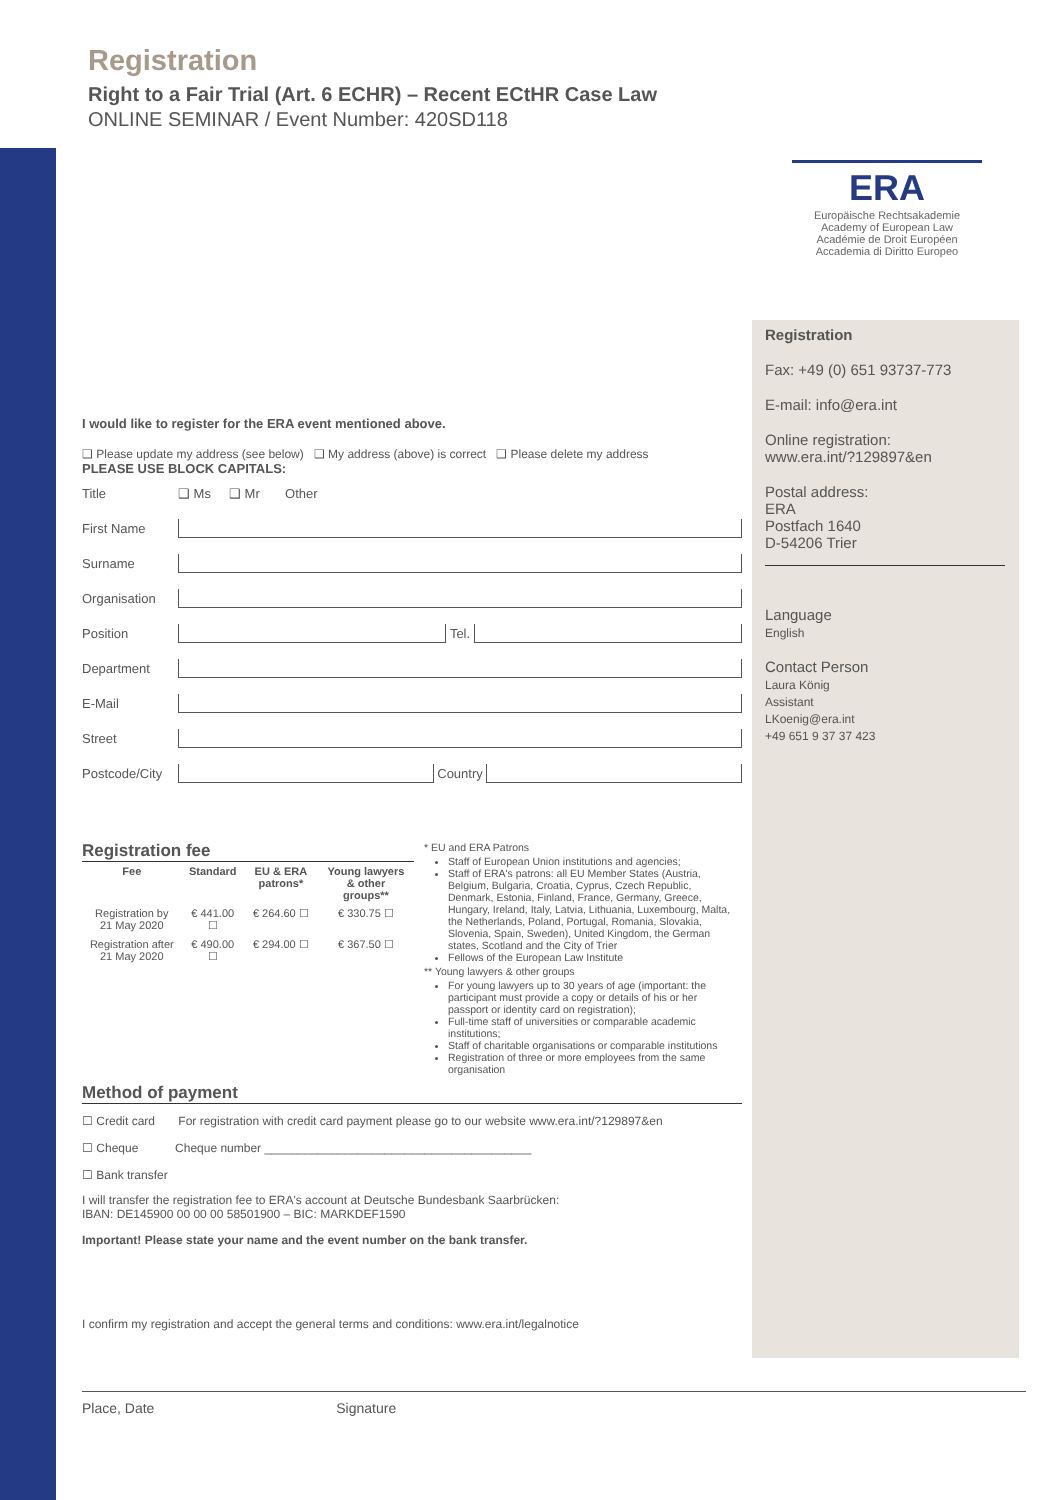Registration
Right to a Fair Trial (Art. 6 ECHR) – Recent ECtHR Case Law
ONLINE SEMINAR / Event Number: 420SD118
ERA
Europäische Rechtsakademie
Academy of European Law
Académie de Droit Européen
Accademia di Diritto Europeo
Registration
Fax: +49 (0) 651 93737-773
E-mail: info@era.int
Online registration:
www.era.int/?129897&en
Postal address:
ERA
Postfach 1640
D-54206 Trier
Language
English
Contact Person
Laura König
Assistant
LKoenig@era.int
+49 651 9 37 37 423
I would like to register for the ERA event mentioned above.
❑ Please update my address (see below) ❑ My address (above) is correct ❑ Please delete my address
PLEASE USE BLOCK CAPITALS:
Title ❑ Ms ❑ Mr Other
First Name
Surname
Organisation
Position
Tel.
Department
E-Mail
Street
Postcode/City
Country
Registration fee
| Fee | Standard | EU & ERA patrons* | Young lawyers & other groups** |
| --- | --- | --- | --- |
| Registration by 21 May 2020 | € 441.00 ☐ | € 264.60 ☐ | € 330.75 ☐ |
| Registration after 21 May 2020 | € 490.00 ☐ | € 294.00 ☐ | € 367.50 ☐ |
* EU and ERA Patrons
Staff of European Union institutions and agencies;
Staff of ERA's patrons: all EU Member States (Austria, Belgium, Bulgaria, Croatia, Cyprus, Czech Republic, Denmark, Estonia, Finland, France, Germany, Greece, Hungary, Ireland, Italy, Latvia, Lithuania, Luxembourg, Malta, the Netherlands, Poland, Portugal, Romania, Slovakia, Slovenia, Spain, Sweden), United Kingdom, the German states, Scotland and the City of Trier
Fellows of the European Law Institute
** Young lawyers & other groups
For young lawyers up to 30 years of age (important: the participant must provide a copy or details of his or her passport or identity card on registration);
Full-time staff of universities or comparable academic institutions;
Staff of charitable organisations or comparable institutions
Registration of three or more employees from the same organisation
Method of payment
☐ Credit card For registration with credit card payment please go to our website www.era.int/?129897&en
☐ Cheque Cheque number ________________________________________
☐ Bank transfer
I will transfer the registration fee to ERA's account at Deutsche Bundesbank Saarbrücken:
IBAN: DE145900 00 00 00 58501900 – BIC: MARKDEF1590
Important! Please state your name and the event number on the bank transfer.
I confirm my registration and accept the general terms and conditions: www.era.int/legalnotice
Place, Date Signature